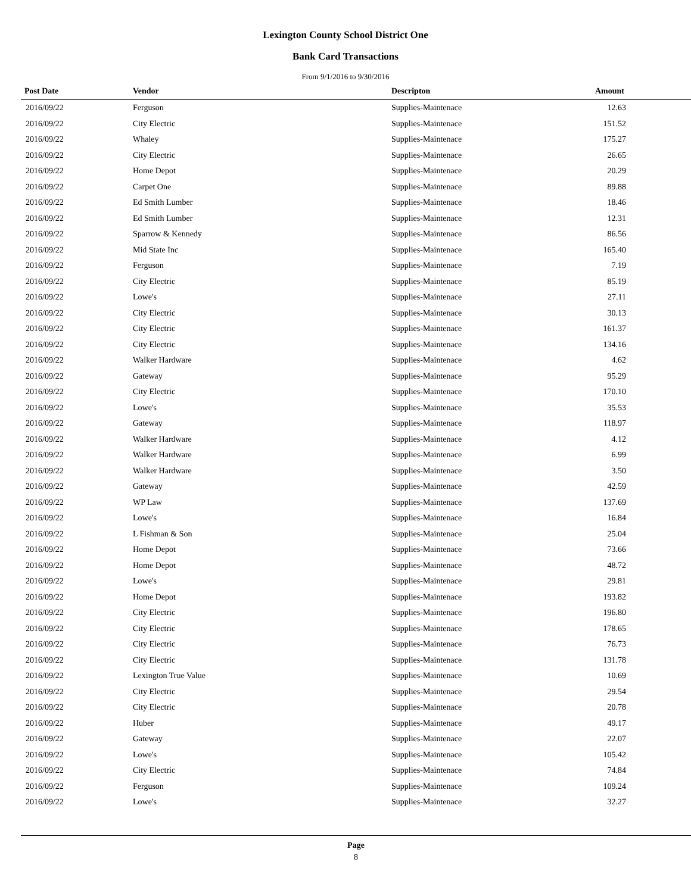Lexington County School District One
Bank Card Transactions
From 9/1/2016 to 9/30/2016
| Post Date | Vendor | Descripton | Amount |
| --- | --- | --- | --- |
| 2016/09/22 | Ferguson | Supplies-Maintenace | 12.63 |
| 2016/09/22 | City Electric | Supplies-Maintenace | 151.52 |
| 2016/09/22 | Whaley | Supplies-Maintenace | 175.27 |
| 2016/09/22 | City Electric | Supplies-Maintenace | 26.65 |
| 2016/09/22 | Home Depot | Supplies-Maintenace | 20.29 |
| 2016/09/22 | Carpet One | Supplies-Maintenace | 89.88 |
| 2016/09/22 | Ed Smith Lumber | Supplies-Maintenace | 18.46 |
| 2016/09/22 | Ed Smith Lumber | Supplies-Maintenace | 12.31 |
| 2016/09/22 | Sparrow & Kennedy | Supplies-Maintenace | 86.56 |
| 2016/09/22 | Mid State Inc | Supplies-Maintenace | 165.40 |
| 2016/09/22 | Ferguson | Supplies-Maintenace | 7.19 |
| 2016/09/22 | City Electric | Supplies-Maintenace | 85.19 |
| 2016/09/22 | Lowe's | Supplies-Maintenace | 27.11 |
| 2016/09/22 | City Electric | Supplies-Maintenace | 30.13 |
| 2016/09/22 | City Electric | Supplies-Maintenace | 161.37 |
| 2016/09/22 | City Electric | Supplies-Maintenace | 134.16 |
| 2016/09/22 | Walker Hardware | Supplies-Maintenace | 4.62 |
| 2016/09/22 | Gateway | Supplies-Maintenace | 95.29 |
| 2016/09/22 | City Electric | Supplies-Maintenace | 170.10 |
| 2016/09/22 | Lowe's | Supplies-Maintenace | 35.53 |
| 2016/09/22 | Gateway | Supplies-Maintenace | 118.97 |
| 2016/09/22 | Walker Hardware | Supplies-Maintenace | 4.12 |
| 2016/09/22 | Walker Hardware | Supplies-Maintenace | 6.99 |
| 2016/09/22 | Walker Hardware | Supplies-Maintenace | 3.50 |
| 2016/09/22 | Gateway | Supplies-Maintenace | 42.59 |
| 2016/09/22 | WP Law | Supplies-Maintenace | 137.69 |
| 2016/09/22 | Lowe's | Supplies-Maintenace | 16.84 |
| 2016/09/22 | L Fishman & Son | Supplies-Maintenace | 25.04 |
| 2016/09/22 | Home Depot | Supplies-Maintenace | 73.66 |
| 2016/09/22 | Home Depot | Supplies-Maintenace | 48.72 |
| 2016/09/22 | Lowe's | Supplies-Maintenace | 29.81 |
| 2016/09/22 | Home Depot | Supplies-Maintenace | 193.82 |
| 2016/09/22 | City Electric | Supplies-Maintenace | 196.80 |
| 2016/09/22 | City Electric | Supplies-Maintenace | 178.65 |
| 2016/09/22 | City Electric | Supplies-Maintenace | 76.73 |
| 2016/09/22 | City Electric | Supplies-Maintenace | 131.78 |
| 2016/09/22 | Lexington True Value | Supplies-Maintenace | 10.69 |
| 2016/09/22 | City Electric | Supplies-Maintenace | 29.54 |
| 2016/09/22 | City Electric | Supplies-Maintenace | 20.78 |
| 2016/09/22 | Huber | Supplies-Maintenace | 49.17 |
| 2016/09/22 | Gateway | Supplies-Maintenace | 22.07 |
| 2016/09/22 | Lowe's | Supplies-Maintenace | 105.42 |
| 2016/09/22 | City Electric | Supplies-Maintenace | 74.84 |
| 2016/09/22 | Ferguson | Supplies-Maintenace | 109.24 |
| 2016/09/22 | Lowe's | Supplies-Maintenace | 32.27 |
Page
8